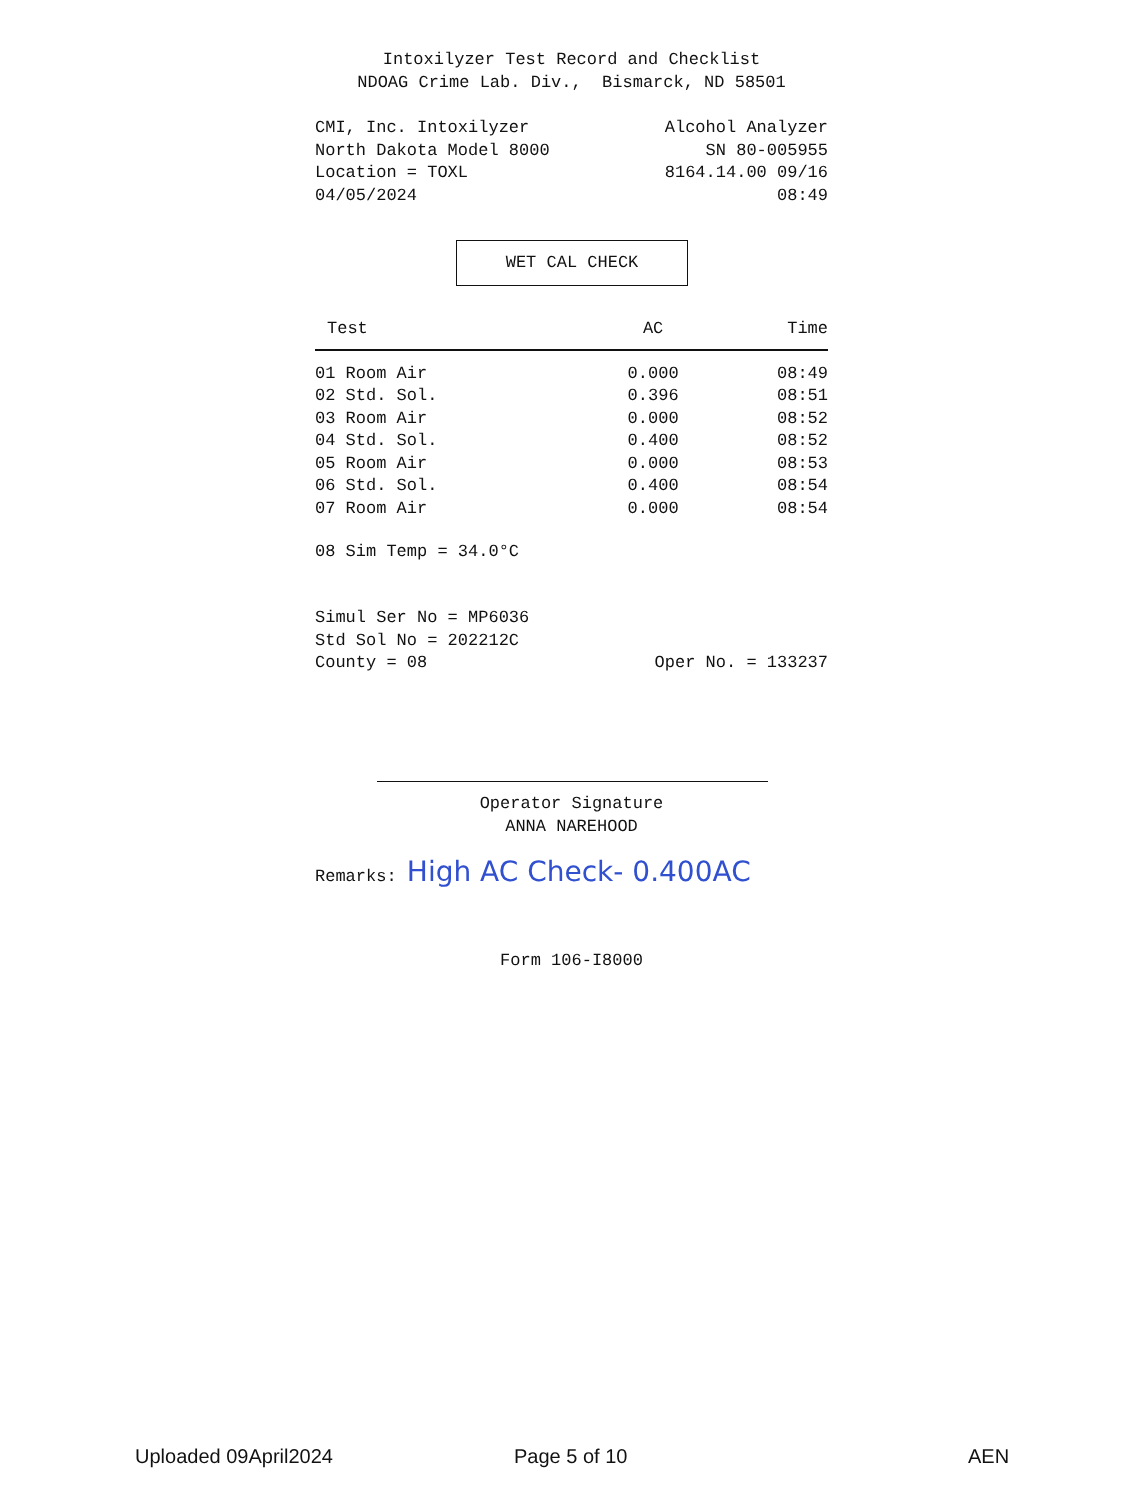Intoxilyzer Test Record and Checklist
NDOAG Crime Lab. Div., Bismarck, ND 58501
CMI, Inc. Intoxilyzer Alcohol Analyzer
North Dakota Model 8000 SN 80-005955
Location = TOXL 8164.14.00 09/16
04/05/2024 08:49
WET CAL CHECK
| Test | AC | Time |
| --- | --- | --- |
| 01 Room Air | 0.000 | 08:49 |
| 02 Std. Sol. | 0.396 | 08:51 |
| 03 Room Air | 0.000 | 08:52 |
| 04 Std. Sol. | 0.400 | 08:52 |
| 05 Room Air | 0.000 | 08:53 |
| 06 Std. Sol. | 0.400 | 08:54 |
| 07 Room Air | 0.000 | 08:54 |
08 Sim Temp = 34.0°C
Simul Ser No = MP6036
Std Sol No = 202212C
County = 08 Oper No. = 133237
Operator Signature
ANNA NAREHOOD
Remarks: High AC Check- 0.400AC
Form 106-I8000
Uploaded 09April2024 Page 5 of 10 AEN